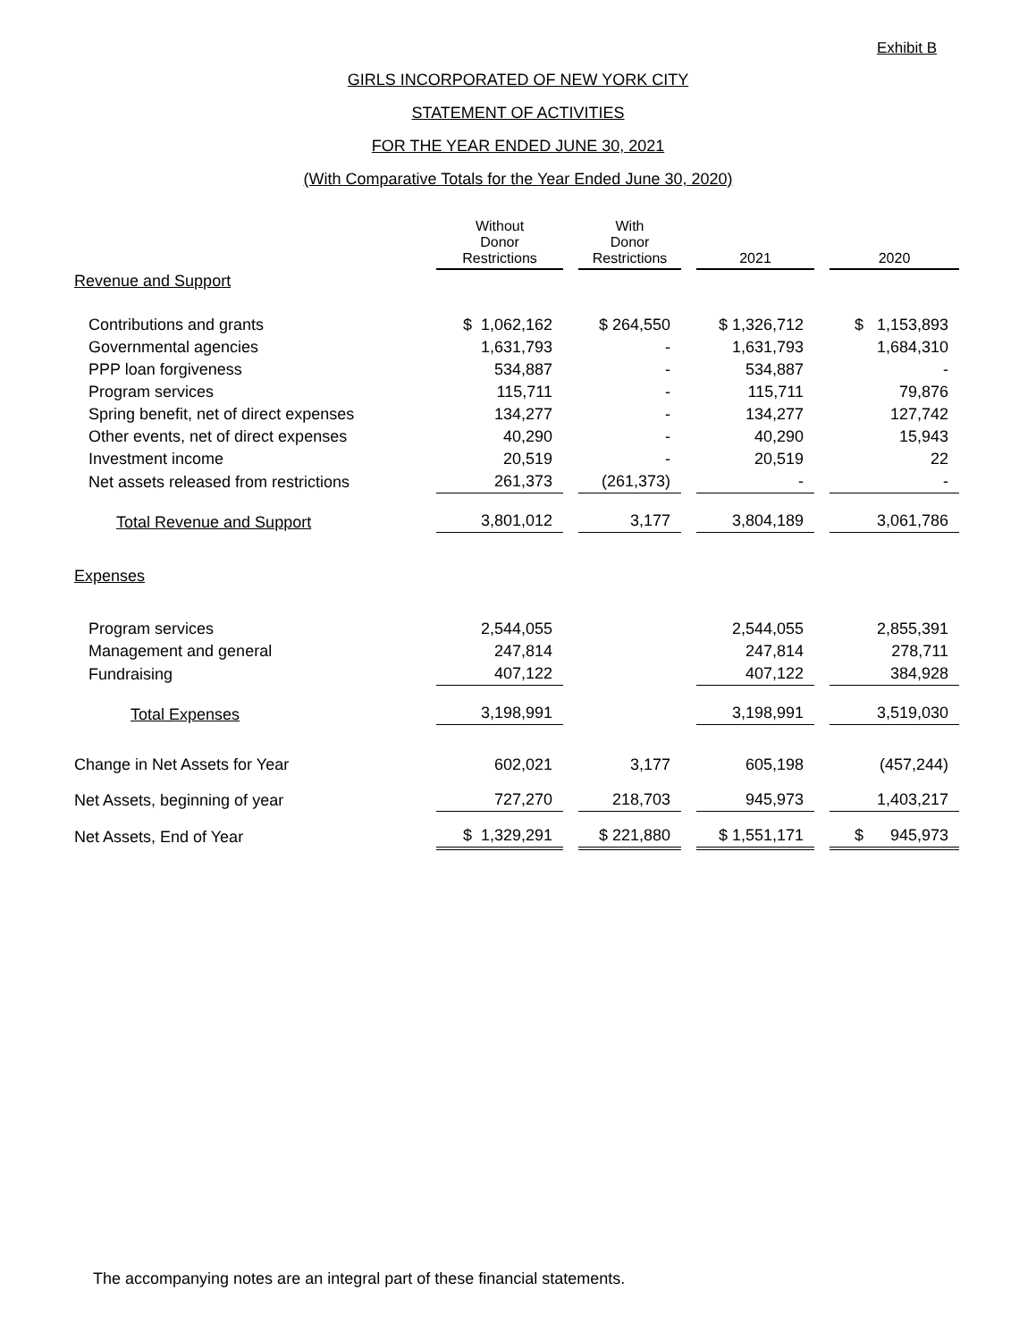Exhibit B
GIRLS INCORPORATED OF NEW YORK CITY
STATEMENT OF ACTIVITIES
FOR THE YEAR ENDED JUNE 30, 2021
(With Comparative Totals for the Year Ended June 30, 2020)
| | Without Donor Restrictions | With Donor Restrictions | 2021 | 2020 |
| Revenue and Support | | | | |
| Contributions and grants | $ 1,062,162 | $ 264,550 | $ 1,326,712 | $ 1,153,893 |
| Governmental agencies | 1,631,793 | - | 1,631,793 | 1,684,310 |
| PPP loan forgiveness | 534,887 | - | 534,887 | - |
| Program services | 115,711 | - | 115,711 | 79,876 |
| Spring benefit, net of direct expenses | 134,277 | - | 134,277 | 127,742 |
| Other events, net of direct expenses | 40,290 | - | 40,290 | 15,943 |
| Investment income | 20,519 | - | 20,519 | 22 |
| Net assets released from restrictions | 261,373 | (261,373) | - | - |
| Total Revenue and Support | 3,801,012 | 3,177 | 3,804,189 | 3,061,786 |
| Expenses | | | | |
| Program services | 2,544,055 | | 2,544,055 | 2,855,391 |
| Management and general | 247,814 | | 247,814 | 278,711 |
| Fundraising | 407,122 | | 407,122 | 384,928 |
| Total Expenses | 3,198,991 | | 3,198,991 | 3,519,030 |
| Change in Net Assets for Year | 602,021 | 3,177 | 605,198 | (457,244) |
| Net Assets, beginning of year | 727,270 | 218,703 | 945,973 | 1,403,217 |
| Net Assets, End of Year | $ 1,329,291 | $ 221,880 | $ 1,551,171 | $ 945,973 |
The accompanying notes are an integral part of these financial statements.